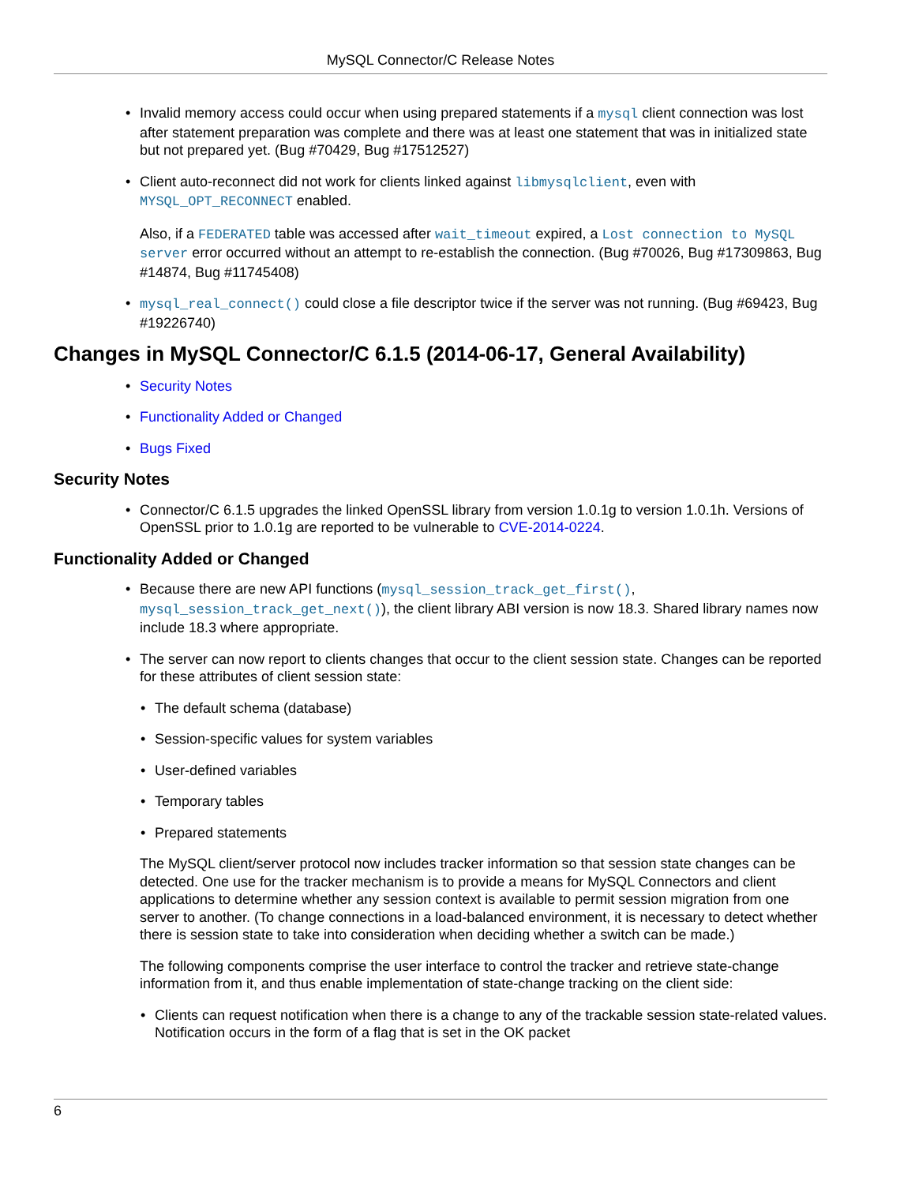MySQL Connector/C Release Notes
Invalid memory access could occur when using prepared statements if a mysql client connection was lost after statement preparation was complete and there was at least one statement that was in initialized state but not prepared yet. (Bug #70429, Bug #17512527)
Client auto-reconnect did not work for clients linked against libmysqlclient, even with MYSQL_OPT_RECONNECT enabled.
Also, if a FEDERATED table was accessed after wait_timeout expired, a Lost connection to MySQL server error occurred without an attempt to re-establish the connection. (Bug #70026, Bug #17309863, Bug #14874, Bug #11745408)
mysql_real_connect() could close a file descriptor twice if the server was not running. (Bug #69423, Bug #19226740)
Changes in MySQL Connector/C 6.1.5 (2014-06-17, General Availability)
Security Notes
Functionality Added or Changed
Bugs Fixed
Security Notes
Connector/C 6.1.5 upgrades the linked OpenSSL library from version 1.0.1g to version 1.0.1h. Versions of OpenSSL prior to 1.0.1g are reported to be vulnerable to CVE-2014-0224.
Functionality Added or Changed
Because there are new API functions (mysql_session_track_get_first(), mysql_session_track_get_next()), the client library ABI version is now 18.3. Shared library names now include 18.3 where appropriate.
The server can now report to clients changes that occur to the client session state. Changes can be reported for these attributes of client session state:
The default schema (database)
Session-specific values for system variables
User-defined variables
Temporary tables
Prepared statements
The MySQL client/server protocol now includes tracker information so that session state changes can be detected. One use for the tracker mechanism is to provide a means for MySQL Connectors and client applications to determine whether any session context is available to permit session migration from one server to another. (To change connections in a load-balanced environment, it is necessary to detect whether there is session state to take into consideration when deciding whether a switch can be made.)
The following components comprise the user interface to control the tracker and retrieve state-change information from it, and thus enable implementation of state-change tracking on the client side:
Clients can request notification when there is a change to any of the trackable session state-related values. Notification occurs in the form of a flag that is set in the OK packet
6